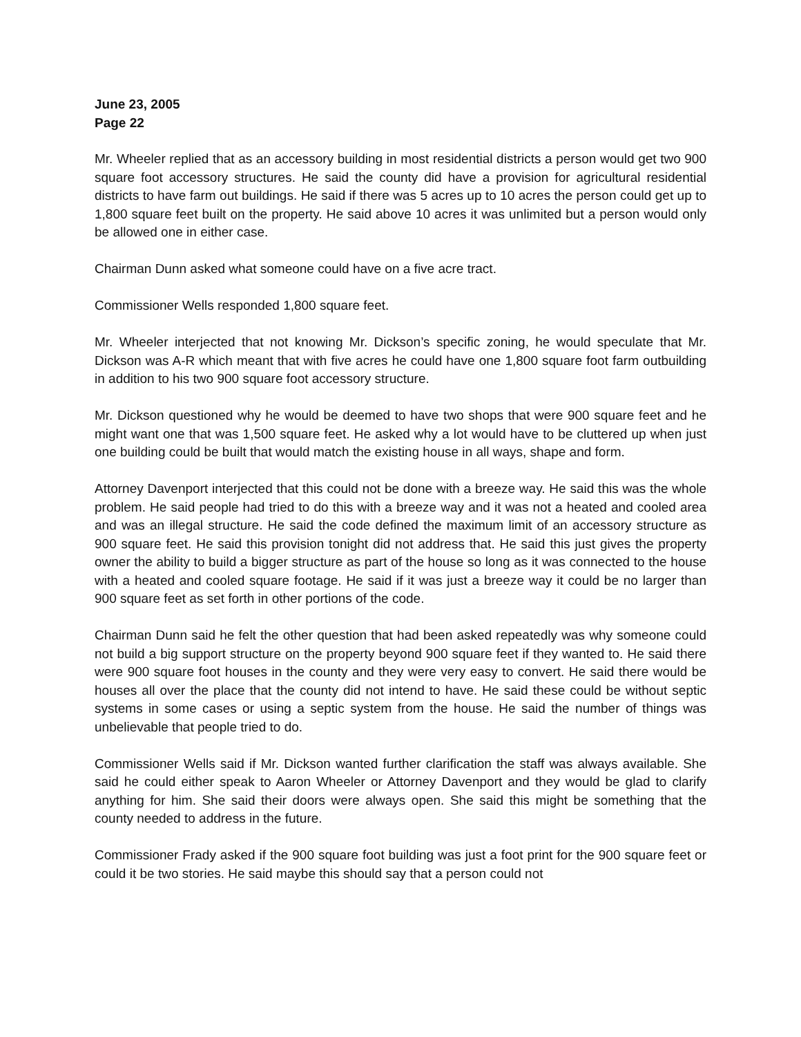June 23, 2005
Page 22
Mr. Wheeler replied that as an accessory building in most residential districts a person would get two 900 square foot accessory structures. He said the county did have a provision for agricultural residential districts to have farm out buildings. He said if there was 5 acres up to 10 acres the person could get up to 1,800 square feet built on the property. He said above 10 acres it was unlimited but a person would only be allowed one in either case.
Chairman Dunn asked what someone could have on a five acre tract.
Commissioner Wells responded 1,800 square feet.
Mr. Wheeler interjected that not knowing Mr. Dickson’s specific zoning, he would speculate that Mr. Dickson was A-R which meant that with five acres he could have one 1,800 square foot farm outbuilding in addition to his two 900 square foot accessory structure.
Mr. Dickson questioned why he would be deemed to have two shops that were 900 square feet and he might want one that was 1,500 square feet. He asked why a lot would have to be cluttered up when just one building could be built that would match the existing house in all ways, shape and form.
Attorney Davenport interjected that this could not be done with a breeze way. He said this was the whole problem. He said people had tried to do this with a breeze way and it was not a heated and cooled area and was an illegal structure. He said the code defined the maximum limit of an accessory structure as 900 square feet. He said this provision tonight did not address that. He said this just gives the property owner the ability to build a bigger structure as part of the house so long as it was connected to the house with a heated and cooled square footage. He said if it was just a breeze way it could be no larger than 900 square feet as set forth in other portions of the code.
Chairman Dunn said he felt the other question that had been asked repeatedly was why someone could not build a big support structure on the property beyond 900 square feet if they wanted to. He said there were 900 square foot houses in the county and they were very easy to convert. He said there would be houses all over the place that the county did not intend to have. He said these could be without septic systems in some cases or using a septic system from the house. He said the number of things was unbelievable that people tried to do.
Commissioner Wells said if Mr. Dickson wanted further clarification the staff was always available. She said he could either speak to Aaron Wheeler or Attorney Davenport and they would be glad to clarify anything for him. She said their doors were always open. She said this might be something that the county needed to address in the future.
Commissioner Frady asked if the 900 square foot building was just a foot print for the 900 square feet or could it be two stories. He said maybe this should say that a person could not